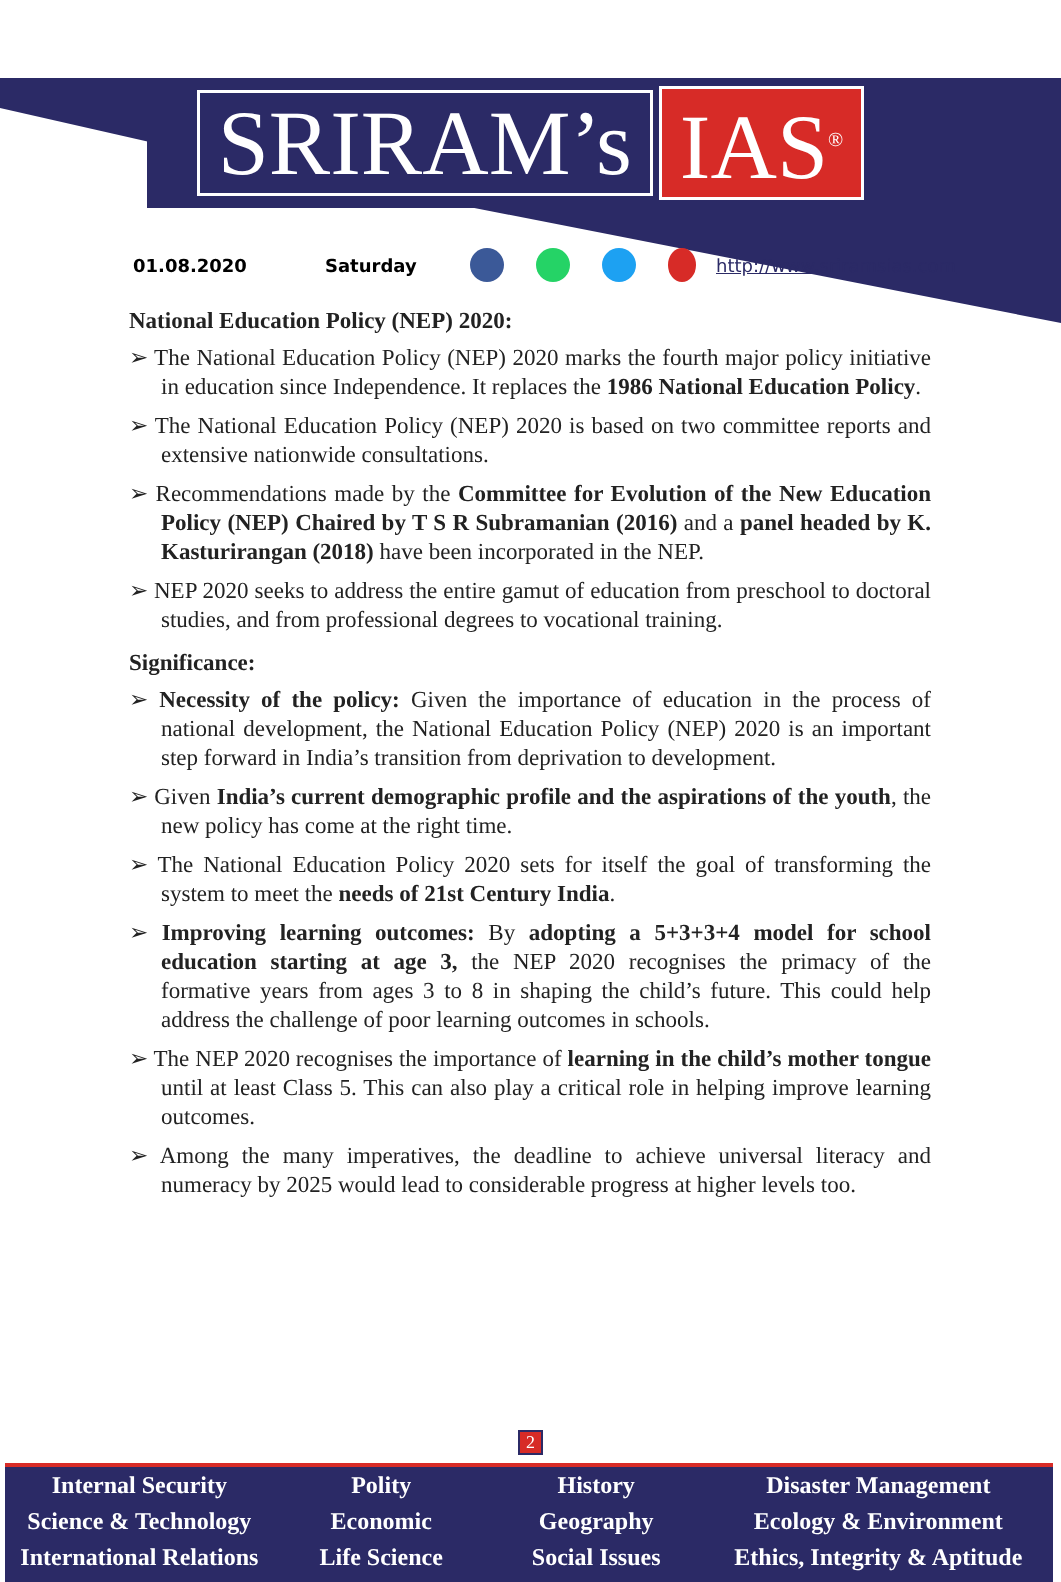SRIRAM’s IAS<sup>®</sup>
01.08.2020 Saturday http://www.sriramsias.com
National Education Policy (NEP) 2020:
➢ The National Education Policy (NEP) 2020 marks the fourth major policy initiative in education since Independence. It replaces the 1986 National Education Policy.
➢ The National Education Policy (NEP) 2020 is based on two committee reports and extensive nationwide consultations.
➢ Recommendations made by the Committee for Evolution of the New Education Policy (NEP) Chaired by T S R Subramanian (2016) and a panel headed by K. Kasturirangan (2018) have been incorporated in the NEP.
➢ NEP 2020 seeks to address the entire gamut of education from preschool to doctoral studies, and from professional degrees to vocational training.
Significance:
➢ Necessity of the policy: Given the importance of education in the process of national development, the National Education Policy (NEP) 2020 is an important step forward in India’s transition from deprivation to development.
➢ Given India’s current demographic profile and the aspirations of the youth, the new policy has come at the right time.
➢ The National Education Policy 2020 sets for itself the goal of transforming the system to meet the needs of 21st Century India.
➢ Improving learning outcomes: By adopting a 5+3+3+4 model for school education starting at age 3, the NEP 2020 recognises the primacy of the formative years from ages 3 to 8 in shaping the child’s future. This could help address the challenge of poor learning outcomes in schools.
➢ The NEP 2020 recognises the importance of learning in the child’s mother tongue until at least Class 5. This can also play a critical role in helping improve learning outcomes.
➢ Among the many imperatives, the deadline to achieve universal literacy and numeracy by 2025 would lead to considerable progress at higher levels too.
2
Internal Security
Science & Technology
International Relations
Polity
Economic
Life Science
History
Geography
Social Issues
Disaster Management
Ecology & Environment
Ethics, Integrity & Aptitude